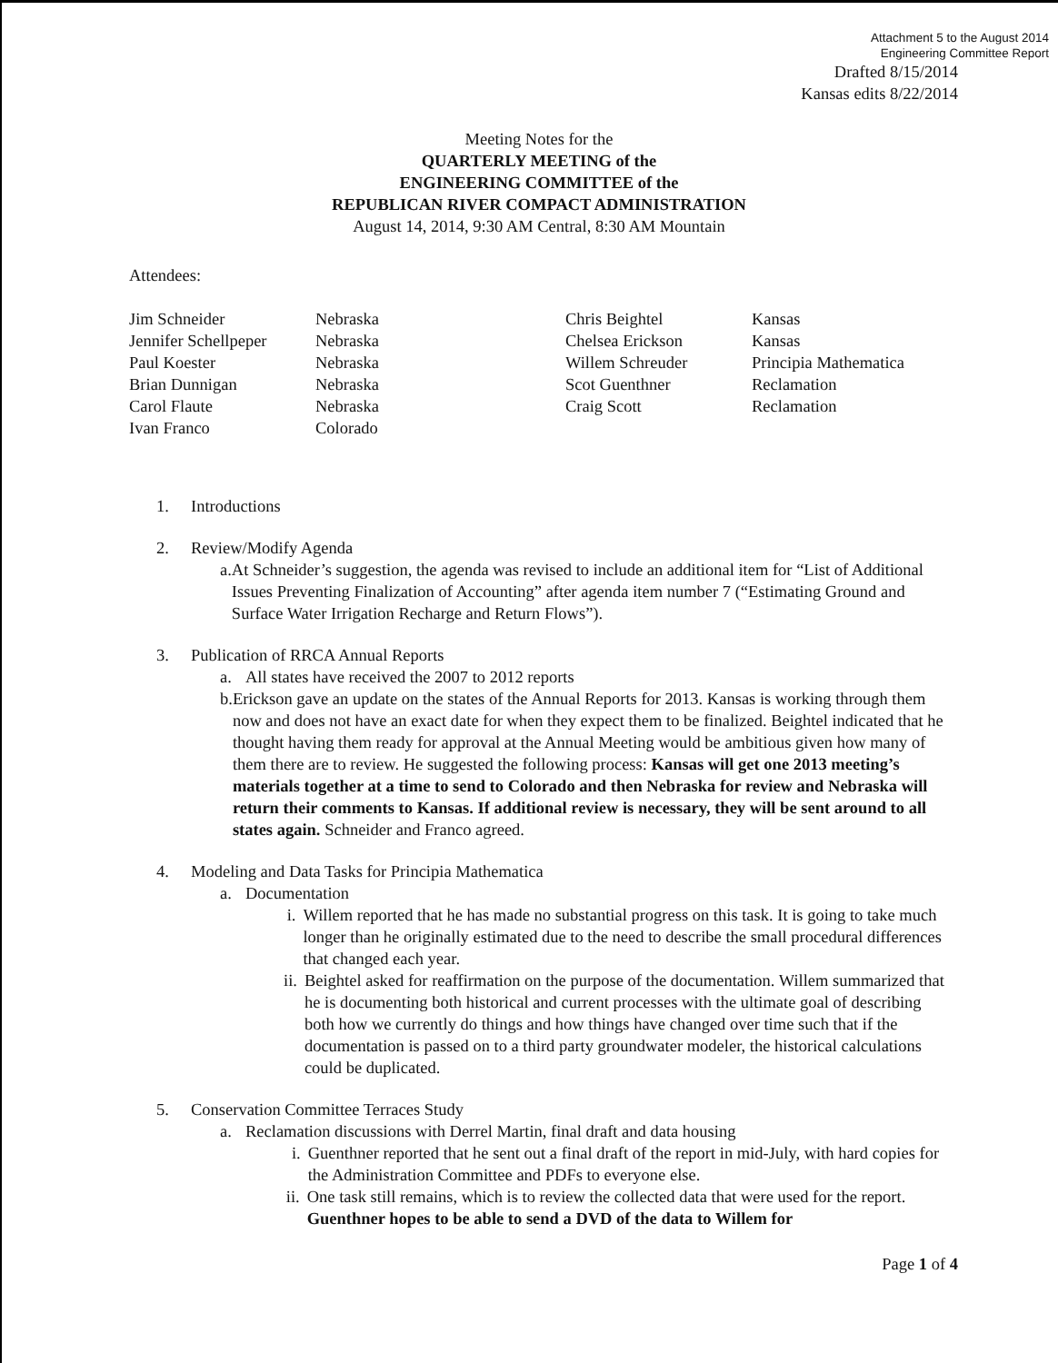Attachment 5 to the August 2014
Engineering Committee Report
Drafted 8/15/2014
Kansas edits 8/22/2014
Meeting Notes for the
QUARTERLY MEETING of the
ENGINEERING COMMITTEE of the
REPUBLICAN RIVER COMPACT ADMINISTRATION
August 14, 2014, 9:30 AM Central, 8:30 AM Mountain
Attendees:
| Jim Schneider | Nebraska | Chris Beightel | Kansas |
| Jennifer Schellpeper | Nebraska | Chelsea Erickson | Kansas |
| Paul Koester | Nebraska | Willem Schreuder | Principia Mathematica |
| Brian Dunnigan | Nebraska | Scot Guenthner | Reclamation |
| Carol Flaute | Nebraska | Craig Scott | Reclamation |
| Ivan Franco | Colorado | | |
1. Introductions
2. Review/Modify Agenda
a. At Schneider’s suggestion, the agenda was revised to include an additional item for “List of Additional Issues Preventing Finalization of Accounting” after agenda item number 7 (“Estimating Ground and Surface Water Irrigation Recharge and Return Flows”).
3. Publication of RRCA Annual Reports
a. All states have received the 2007 to 2012 reports
b. Erickson gave an update on the states of the Annual Reports for 2013. Kansas is working through them now and does not have an exact date for when they expect them to be finalized. Beightel indicated that he thought having them ready for approval at the Annual Meeting would be ambitious given how many of them there are to review. He suggested the following process: Kansas will get one 2013 meeting’s materials together at a time to send to Colorado and then Nebraska for review and Nebraska will return their comments to Kansas. If additional review is necessary, they will be sent around to all states again. Schneider and Franco agreed.
4. Modeling and Data Tasks for Principia Mathematica
a. Documentation
i. Willem reported that he has made no substantial progress on this task. It is going to take much longer than he originally estimated due to the need to describe the small procedural differences that changed each year.
ii. Beightel asked for reaffirmation on the purpose of the documentation. Willem summarized that he is documenting both historical and current processes with the ultimate goal of describing both how we currently do things and how things have changed over time such that if the documentation is passed on to a third party groundwater modeler, the historical calculations could be duplicated.
5. Conservation Committee Terraces Study
a. Reclamation discussions with Derrel Martin, final draft and data housing
i. Guenthner reported that he sent out a final draft of the report in mid-July, with hard copies for the Administration Committee and PDFs to everyone else.
ii. One task still remains, which is to review the collected data that were used for the report. Guenthner hopes to be able to send a DVD of the data to Willem for
Page 1 of 4